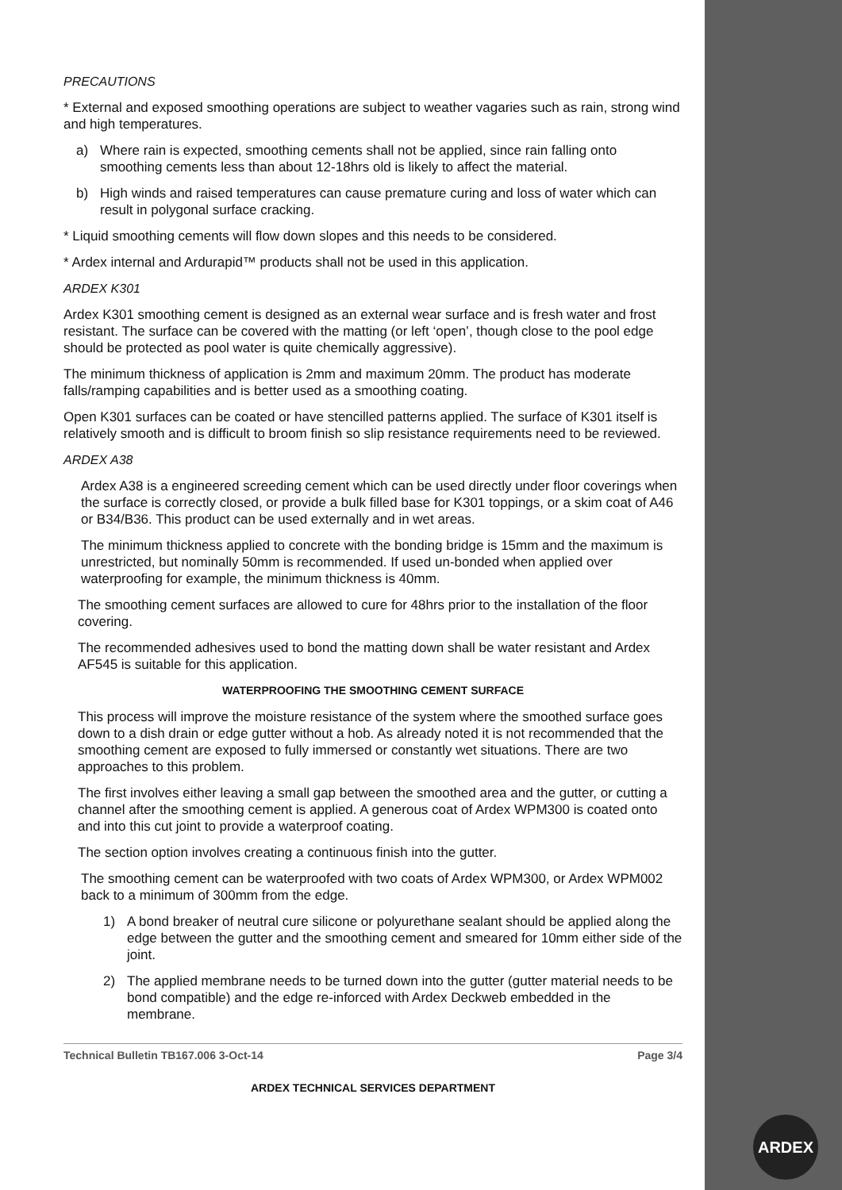ARDEX
PRECAUTIONS
* External and exposed smoothing operations are subject to weather vagaries such as rain, strong wind and high temperatures.
a) Where rain is expected, smoothing cements shall not be applied, since rain falling onto smoothing cements less than about 12-18hrs old is likely to affect the material.
b) High winds and raised temperatures can cause premature curing and loss of water which can result in polygonal surface cracking.
* Liquid smoothing cements will flow down slopes and this needs to be considered.
* Ardex internal and Ardurapid™ products shall not be used in this application.
ARDEX K301
Ardex K301 smoothing cement is designed as an external wear surface and is fresh water and frost resistant. The surface can be covered with the matting (or left ‘open’, though close to the pool edge should be protected as pool water is quite chemically aggressive).
The minimum thickness of application is 2mm and maximum 20mm. The product has moderate falls/ramping capabilities and is better used as a smoothing coating.
Open K301 surfaces can be coated or have stencilled patterns applied. The surface of K301 itself is relatively smooth and is difficult to broom finish so slip resistance requirements need to be reviewed.
ARDEX A38
Ardex A38 is a engineered screeding cement which can be used directly under floor coverings when the surface is correctly closed, or provide a bulk filled base for K301 toppings, or a skim coat of A46 or B34/B36. This product can be used externally and in wet areas.
The minimum thickness applied to concrete with the bonding bridge is 15mm and the maximum is unrestricted, but nominally 50mm is recommended. If used un-bonded when applied over waterproofing for example, the minimum thickness is 40mm.
The smoothing cement surfaces are allowed to cure for 48hrs prior to the installation of the floor covering.
The recommended adhesives used to bond the matting down shall be water resistant and Ardex AF545 is suitable for this application.
WATERPROOFING THE SMOOTHING CEMENT SURFACE
This process will improve the moisture resistance of the system where the smoothed surface goes down to a dish drain or edge gutter without a hob. As already noted it is not recommended that the smoothing cement are exposed to fully immersed or constantly wet situations. There are two approaches to this problem.
The first involves either leaving a small gap between the smoothed area and the gutter, or cutting a channel after the smoothing cement is applied. A generous coat of Ardex WPM300 is coated onto and into this cut joint to provide a waterproof coating.
The section option involves creating a continuous finish into the gutter.
The smoothing cement can be waterproofed with two coats of Ardex WPM300, or Ardex WPM002 back to a minimum of 300mm from the edge.
1) A bond breaker of neutral cure silicone or polyurethane sealant should be applied along the edge between the gutter and the smoothing cement and smeared for 10mm either side of the joint.
2) The applied membrane needs to be turned down into the gutter (gutter material needs to be bond compatible) and the edge re-inforced with Ardex Deckweb embedded in the membrane.
Technical Bulletin TB167.006 3-Oct-14 Page 3/4
ARDEX TECHNICAL SERVICES DEPARTMENT